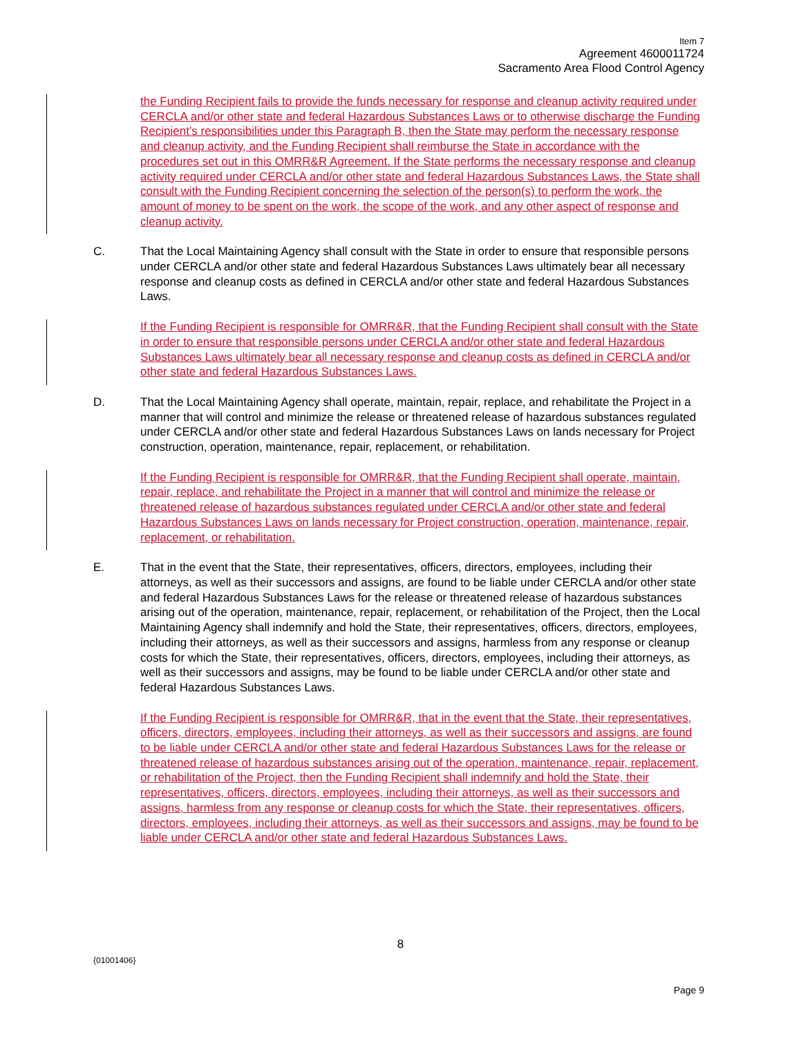Item 7
Agreement 4600011724
Sacramento Area Flood Control Agency
the Funding Recipient fails to provide the funds necessary for response and cleanup activity required under CERCLA and/or other state and federal Hazardous Substances Laws or to otherwise discharge the Funding Recipient’s responsibilities under this Paragraph B, then the State may perform the necessary response and cleanup activity, and the Funding Recipient shall reimburse the State in accordance with the procedures set out in this OMRR&R Agreement. If the State performs the necessary response and cleanup activity required under CERCLA and/or other state and federal Hazardous Substances Laws, the State shall consult with the Funding Recipient concerning the selection of the person(s) to perform the work, the amount of money to be spent on the work, the scope of the work, and any other aspect of response and cleanup activity.
C. That the Local Maintaining Agency shall consult with the State in order to ensure that responsible persons under CERCLA and/or other state and federal Hazardous Substances Laws ultimately bear all necessary response and cleanup costs as defined in CERCLA and/or other state and federal Hazardous Substances Laws.
If the Funding Recipient is responsible for OMRR&R, that the Funding Recipient shall consult with the State in order to ensure that responsible persons under CERCLA and/or other state and federal Hazardous Substances Laws ultimately bear all necessary response and cleanup costs as defined in CERCLA and/or other state and federal Hazardous Substances Laws.
D. That the Local Maintaining Agency shall operate, maintain, repair, replace, and rehabilitate the Project in a manner that will control and minimize the release or threatened release of hazardous substances regulated under CERCLA and/or other state and federal Hazardous Substances Laws on lands necessary for Project construction, operation, maintenance, repair, replacement, or rehabilitation.
If the Funding Recipient is responsible for OMRR&R, that the Funding Recipient shall operate, maintain, repair, replace, and rehabilitate the Project in a manner that will control and minimize the release or threatened release of hazardous substances regulated under CERCLA and/or other state and federal Hazardous Substances Laws on lands necessary for Project construction, operation, maintenance, repair, replacement, or rehabilitation.
E. That in the event that the State, their representatives, officers, directors, employees, including their attorneys, as well as their successors and assigns, are found to be liable under CERCLA and/or other state and federal Hazardous Substances Laws for the release or threatened release of hazardous substances arising out of the operation, maintenance, repair, replacement, or rehabilitation of the Project, then the Local Maintaining Agency shall indemnify and hold the State, their representatives, officers, directors, employees, including their attorneys, as well as their successors and assigns, harmless from any response or cleanup costs for which the State, their representatives, officers, directors, employees, including their attorneys, as well as their successors and assigns, may be found to be liable under CERCLA and/or other state and federal Hazardous Substances Laws.
If the Funding Recipient is responsible for OMRR&R, that in the event that the State, their representatives, officers, directors, employees, including their attorneys, as well as their successors and assigns, are found to be liable under CERCLA and/or other state and federal Hazardous Substances Laws for the release or threatened release of hazardous substances arising out of the operation, maintenance, repair, replacement, or rehabilitation of the Project, then the Funding Recipient shall indemnify and hold the State, their representatives, officers, directors, employees, including their attorneys, as well as their successors and assigns, harmless from any response or cleanup costs for which the State, their representatives, officers, directors, employees, including their attorneys, as well as their successors and assigns, may be found to be liable under CERCLA and/or other state and federal Hazardous Substances Laws.
8
{01001406}
Page 9